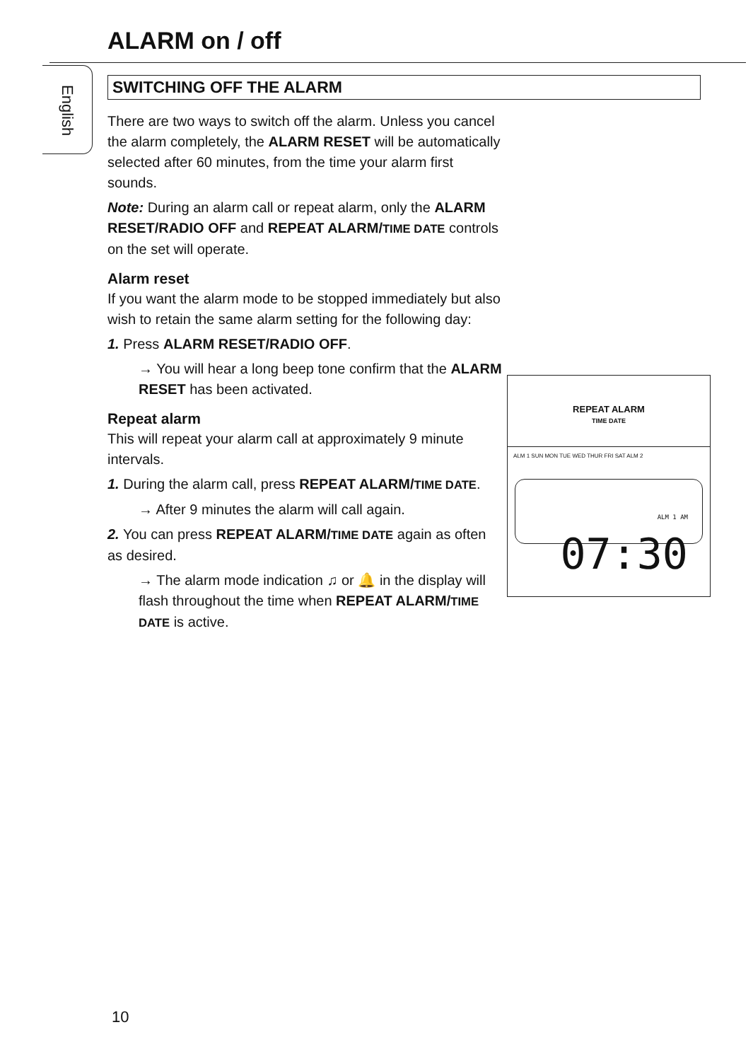ALARM on / off
English
SWITCHING OFF THE ALARM
There are two ways to switch off the alarm. Unless you cancel the alarm completely, the ALARM RESET will be automatically selected after 60 minutes, from the time your alarm first sounds.
Note: During an alarm call or repeat alarm, only the ALARM RESET/RADIO OFF and REPEAT ALARM/TIME DATE controls on the set will operate.
Alarm reset
If you want the alarm mode to be stopped immediately but also wish to retain the same alarm setting for the following day:
1. Press ALARM RESET/RADIO OFF.
→ You will hear a long beep tone confirm that the ALARM RESET has been activated.
Repeat alarm
This will repeat your alarm call at approximately 9 minute intervals.
1. During the alarm call, press REPEAT ALARM/TIME DATE.
→ After 9 minutes the alarm will call again.
2. You can press REPEAT ALARM/TIME DATE again as often as desired.
→ The alarm mode indication ♫ or 🔔 in the display will flash throughout the time when REPEAT ALARM/TIME DATE is active.
REPEAT ALARM
TIME DATE
ALM 1 SUN MON TUE WED THUR FRI SAT ALM 2
ALM 1 AM 07:30
10